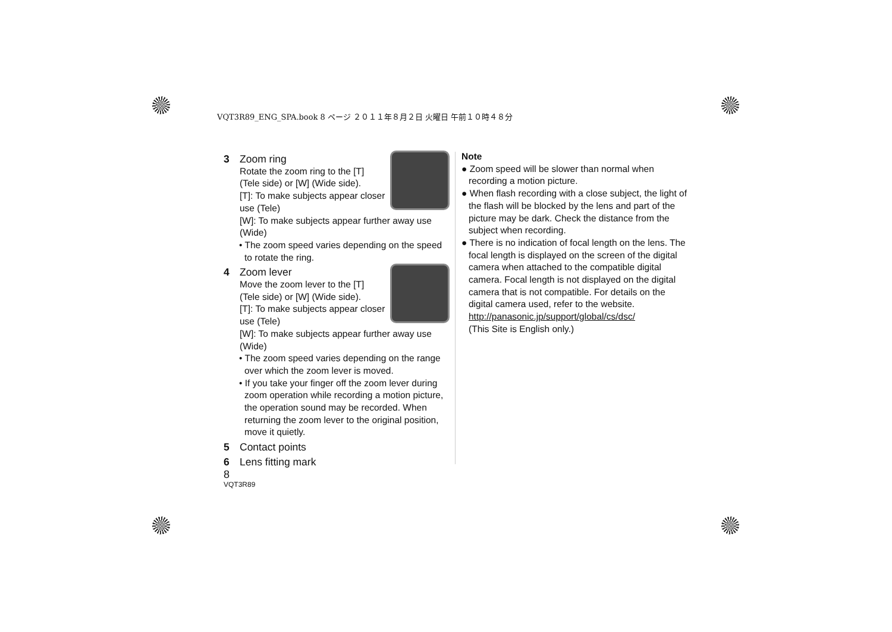VQT3R89_ENG_SPA.book 8 ページ ２０１１年８月２日 火曜日 午前１０時４８分
3 Zoom ring
Rotate the zoom ring to the [T] (Tele side) or [W] (Wide side).
[T]: To make subjects appear closer use (Tele)
[W]: To make subjects appear further away use (Wide)
• The zoom speed varies depending on the speed to rotate the ring.
4 Zoom lever
Move the zoom lever to the [T] (Tele side) or [W] (Wide side).
[T]: To make subjects appear closer use (Tele)
[W]: To make subjects appear further away use (Wide)
• The zoom speed varies depending on the range over which the zoom lever is moved.
• If you take your finger off the zoom lever during zoom operation while recording a motion picture, the operation sound may be recorded. When returning the zoom lever to the original position, move it quietly.
5 Contact points
6 Lens fitting mark
8
VQT3R89
Note
● Zoom speed will be slower than normal when recording a motion picture.
● When flash recording with a close subject, the light of the flash will be blocked by the lens and part of the picture may be dark. Check the distance from the subject when recording.
● There is no indication of focal length on the lens. The focal length is displayed on the screen of the digital camera when attached to the compatible digital camera. Focal length is not displayed on the digital camera that is not compatible. For details on the digital camera used, refer to the website.
http://panasonic.jp/support/global/cs/dsc/
(This Site is English only.)